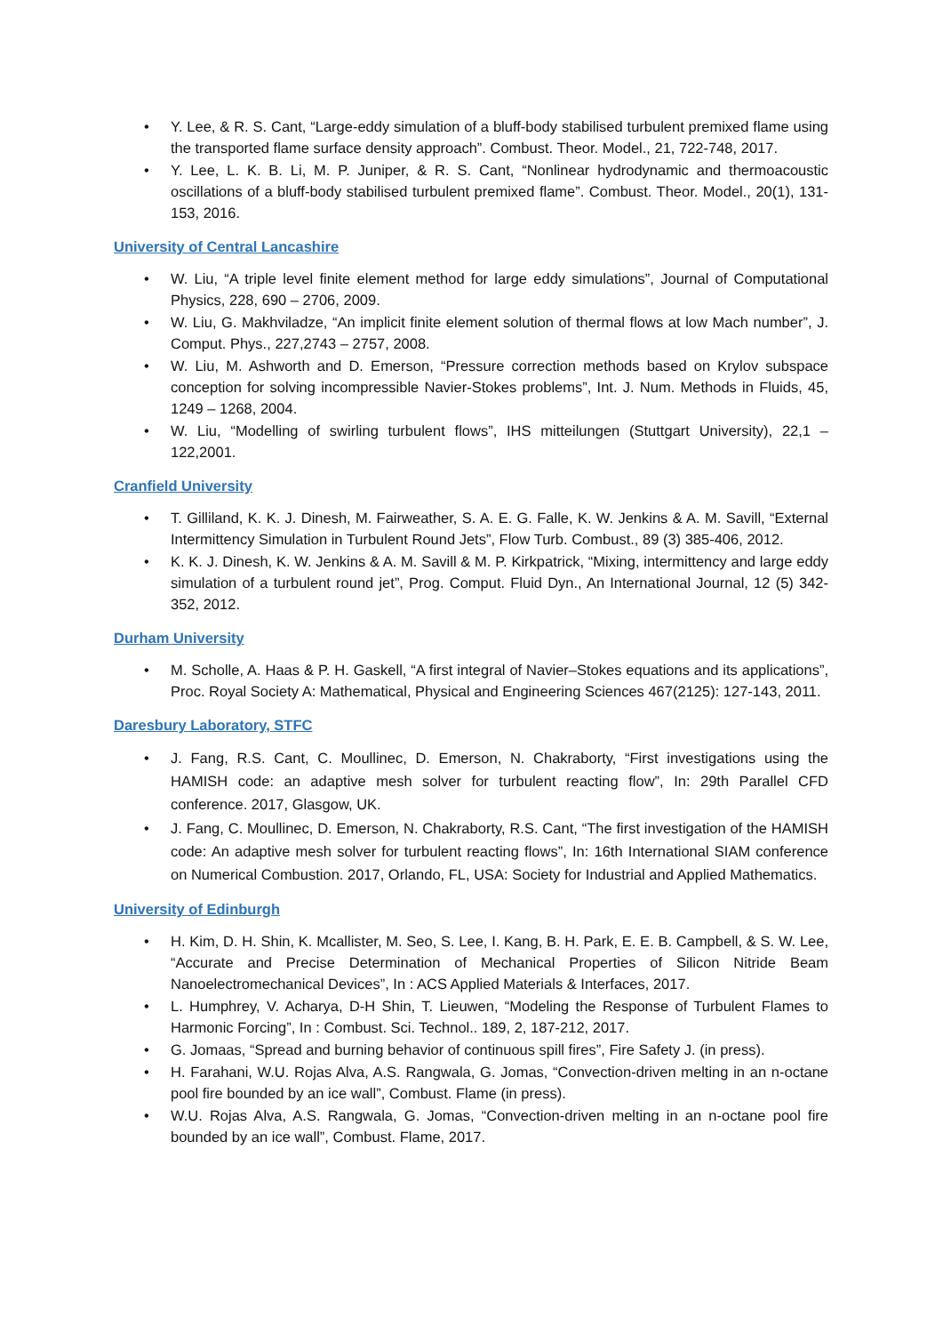• Y. Lee, & R. S. Cant, “Large-eddy simulation of a bluff-body stabilised turbulent premixed flame using the transported flame surface density approach”. Combust. Theor. Model., 21, 722-748, 2017.
• Y. Lee, L. K. B. Li, M. P. Juniper, & R. S. Cant, “Nonlinear hydrodynamic and thermoacoustic oscillations of a bluff-body stabilised turbulent premixed flame”. Combust. Theor. Model., 20(1), 131-153, 2016.
University of Central Lancashire
• W. Liu, “A triple level finite element method for large eddy simulations”, Journal of Computational Physics, 228, 690 – 2706, 2009.
• W. Liu, G. Makhviladze, “An implicit finite element solution of thermal flows at low Mach number”, J. Comput. Phys., 227,2743 – 2757, 2008.
• W. Liu, M. Ashworth and D. Emerson, “Pressure correction methods based on Krylov subspace conception for solving incompressible Navier-Stokes problems”, Int. J. Num. Methods in Fluids, 45, 1249 – 1268, 2004.
• W. Liu, “Modelling of swirling turbulent flows”, IHS mitteilungen (Stuttgart University), 22,1 – 122,2001.
Cranfield University
• T. Gilliland, K. K. J. Dinesh, M. Fairweather, S. A. E. G. Falle, K. W. Jenkins & A. M. Savill, “External Intermittency Simulation in Turbulent Round Jets”, Flow Turb. Combust., 89 (3) 385-406, 2012.
• K. K. J. Dinesh, K. W. Jenkins & A. M. Savill & M. P. Kirkpatrick, “Mixing, intermittency and large eddy simulation of a turbulent round jet”, Prog. Comput. Fluid Dyn., An International Journal, 12 (5) 342-352, 2012.
Durham University
• M. Scholle, A. Haas & P. H. Gaskell, “A first integral of Navier–Stokes equations and its applications”, Proc. Royal Society A: Mathematical, Physical and Engineering Sciences 467(2125): 127-143, 2011.
Daresbury Laboratory, STFC
• J. Fang, R.S. Cant, C. Moullinec, D. Emerson, N. Chakraborty, “First investigations using the HAMISH code: an adaptive mesh solver for turbulent reacting flow”, In: 29th Parallel CFD conference. 2017, Glasgow, UK.
• J. Fang, C. Moullinec, D. Emerson, N. Chakraborty, R.S. Cant, “The first investigation of the HAMISH code: An adaptive mesh solver for turbulent reacting flows”, In: 16th International SIAM conference on Numerical Combustion. 2017, Orlando, FL, USA: Society for Industrial and Applied Mathematics.
University of Edinburgh
• H. Kim, D. H. Shin, K. Mcallister, M. Seo, S. Lee, I. Kang, B. H. Park, E. E. B. Campbell, & S. W. Lee, “Accurate and Precise Determination of Mechanical Properties of Silicon Nitride Beam Nanoelectromechanical Devices”, In : ACS Applied Materials & Interfaces, 2017.
• L. Humphrey, V. Acharya, D-H Shin, T. Lieuwen, “Modeling the Response of Turbulent Flames to Harmonic Forcing”, In : Combust. Sci. Technol.. 189, 2, 187-212, 2017.
• G. Jomaas, “Spread and burning behavior of continuous spill fires”, Fire Safety J. (in press).
• H. Farahani, W.U. Rojas Alva, A.S. Rangwala, G. Jomas, “Convection-driven melting in an n-octane pool fire bounded by an ice wall”, Combust. Flame (in press).
• W.U. Rojas Alva, A.S. Rangwala, G. Jomas, “Convection-driven melting in an n-octane pool fire bounded by an ice wall”, Combust. Flame, 2017.